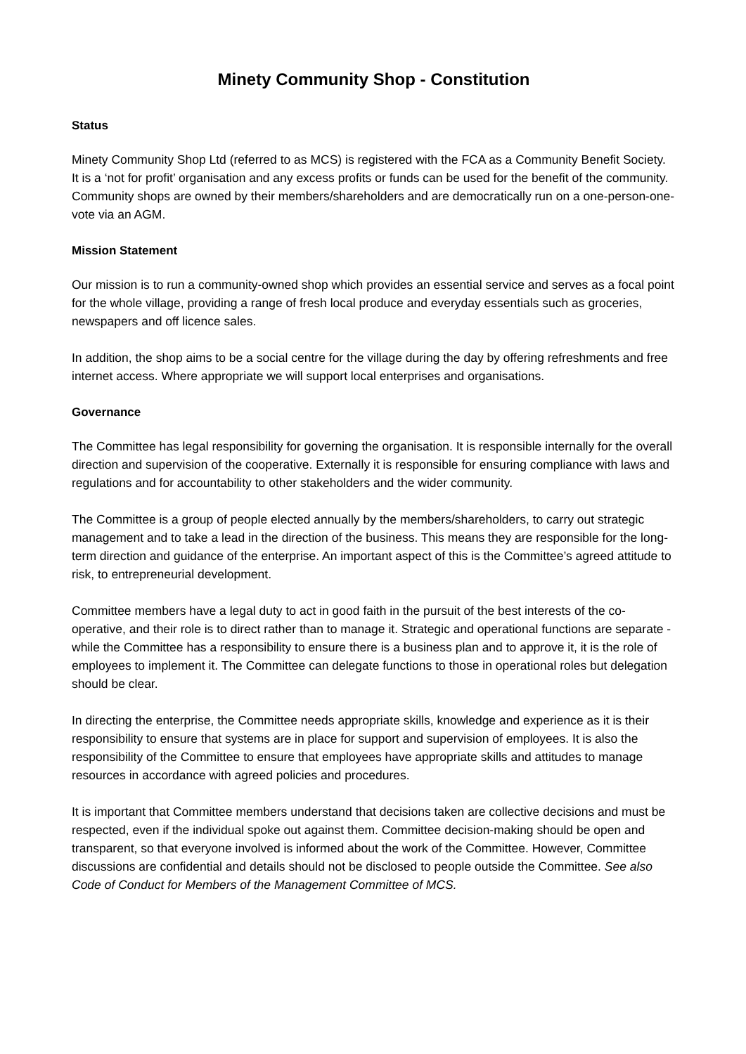Minety Community Shop - Constitution
Status
Minety Community Shop Ltd (referred to as MCS) is registered with the FCA as a Community Benefit Society. It is a ‘not for profit’ organisation and any excess profits or funds can be used for the benefit of the community. Community shops are owned by their members/shareholders and are democratically run on a one-person-one-vote via an AGM.
Mission Statement
Our mission is to run a community-owned shop which provides an essential service and serves as a focal point for the whole village, providing a range of fresh local produce and everyday essentials such as groceries, newspapers and off licence sales.
In addition, the shop aims to be a social centre for the village during the day by offering refreshments and free internet access. Where appropriate we will support local enterprises and organisations.
Governance
The Committee has legal responsibility for governing the organisation. It is responsible internally for the overall direction and supervision of the cooperative. Externally it is responsible for ensuring compliance with laws and regulations and for accountability to other stakeholders and the wider community.
The Committee is a group of people elected annually by the members/shareholders, to carry out strategic management and to take a lead in the direction of the business. This means they are responsible for the long-term direction and guidance of the enterprise. An important aspect of this is the Committee’s agreed attitude to risk, to entrepreneurial development.
Committee members have a legal duty to act in good faith in the pursuit of the best interests of the co-operative, and their role is to direct rather than to manage it. Strategic and operational functions are separate - while the Committee has a responsibility to ensure there is a business plan and to approve it, it is the role of employees to implement it. The Committee can delegate functions to those in operational roles but delegation should be clear.
In directing the enterprise, the Committee needs appropriate skills, knowledge and experience as it is their responsibility to ensure that systems are in place for support and supervision of employees. It is also the responsibility of the Committee to ensure that employees have appropriate skills and attitudes to manage resources in accordance with agreed policies and procedures.
It is important that Committee members understand that decisions taken are collective decisions and must be respected, even if the individual spoke out against them. Committee decision-making should be open and transparent, so that everyone involved is informed about the work of the Committee. However, Committee discussions are confidential and details should not be disclosed to people outside the Committee. See also Code of Conduct for Members of the Management Committee of MCS.